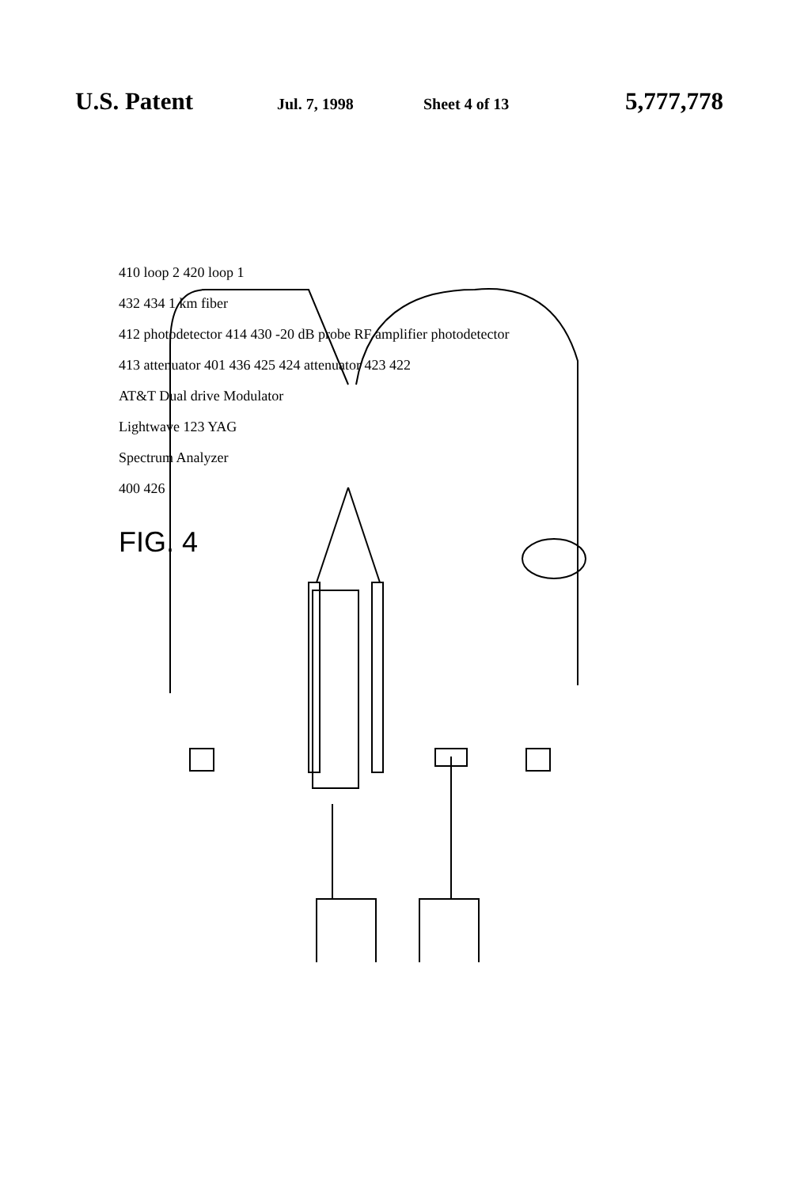U.S. Patent Jul. 7, 1998 Sheet 4 of 13 5,777,778
410 loop 2 420 loop 1
432 434 1 km fiber
412 photodetector 414 430 -20 dB probe RF amplifier photodetector
413 attenuator 401 436 425 424 attenuator 423 422
AT&T Dual drive Modulator
Lightwave 123 YAG
Spectrum Analyzer
400 426
FIG. 4